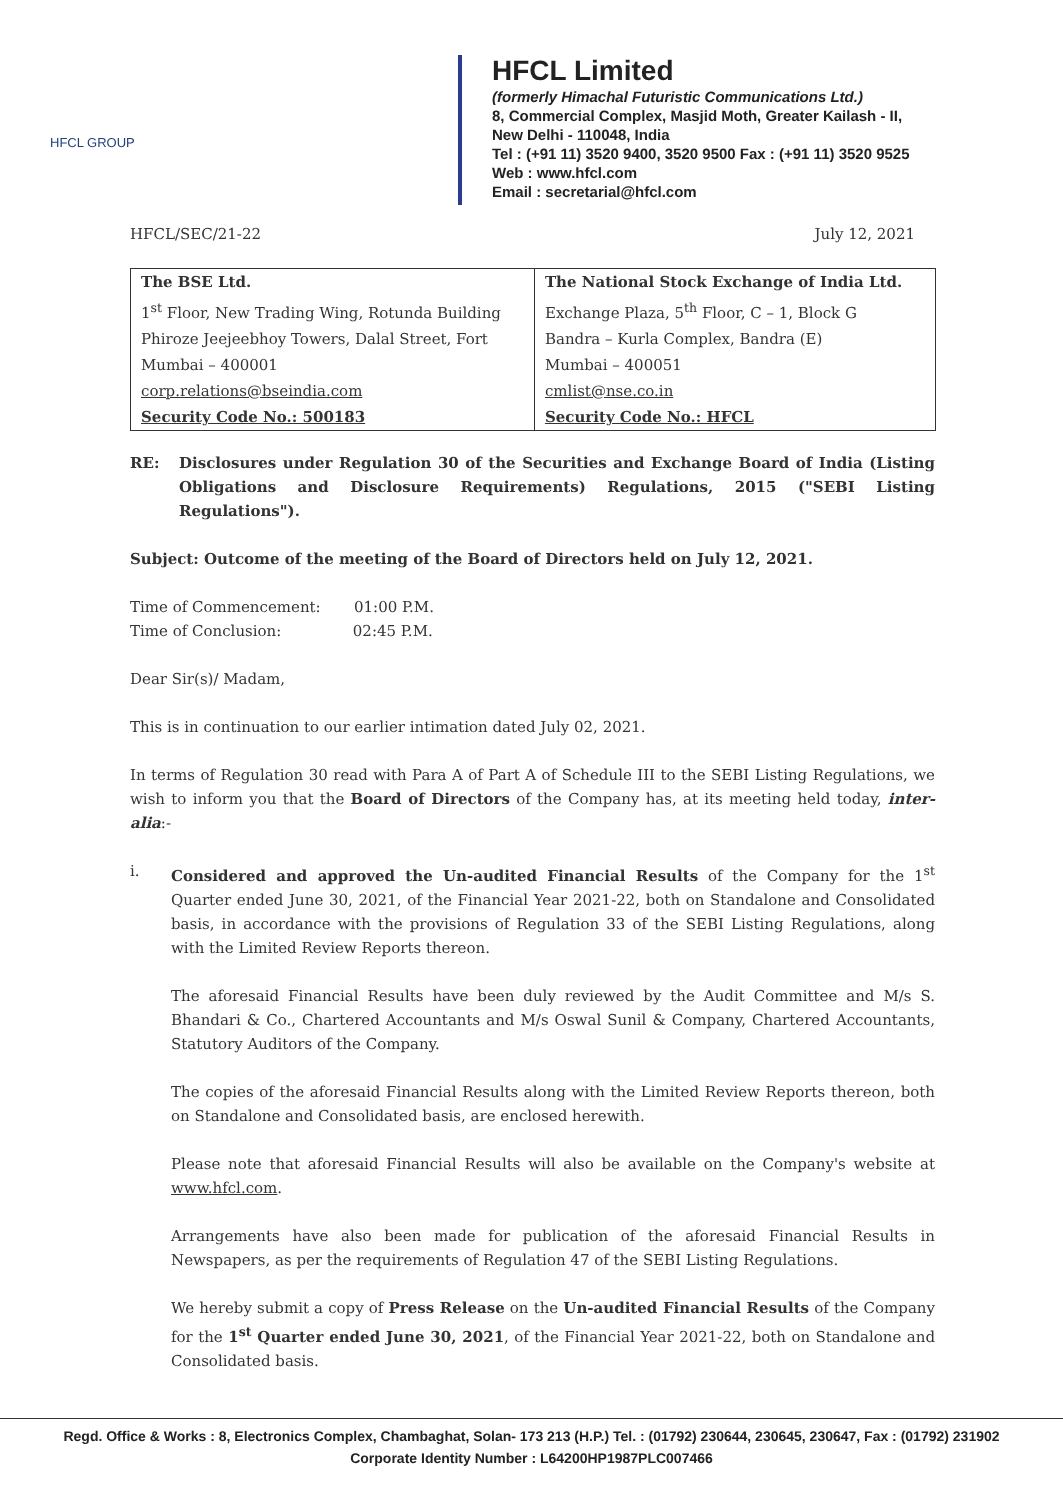HFCL GROUP
HFCL Limited
(formerly Himachal Futuristic Communications Ltd.)
8, Commercial Complex, Masjid Moth, Greater Kailash - II,
New Delhi - 110048, India
Tel : (+91 11) 3520 9400, 3520 9500 Fax : (+91 11) 3520 9525
Web : www.hfcl.com
Email : secretarial@hfcl.com
HFCL/SEC/21-22 July 12, 2021
| The BSE Ltd. | The National Stock Exchange of India Ltd. |
| 1<sup>st</sup> Floor, New Trading Wing, Rotunda Building | Exchange Plaza, 5<sup>th</sup> Floor, C – 1, Block G |
| Phiroze Jeejeebhoy Towers, Dalal Street, Fort | Bandra – Kurla Complex, Bandra (E) |
| Mumbai – 400001 | Mumbai – 400051 |
| corp.relations@bseindia.com | cmlist@nse.co.in |
| Security Code No.: 500183 | Security Code No.: HFCL |
RE: Disclosures under Regulation 30 of the Securities and Exchange Board of India (Listing Obligations and Disclosure Requirements) Regulations, 2015 ("SEBI Listing Regulations").
Subject: Outcome of the meeting of the Board of Directors held on July 12, 2021.
Time of Commencement: 01:00 P.M.
Time of Conclusion: 02:45 P.M.
Dear Sir(s)/ Madam,
This is in continuation to our earlier intimation dated July 02, 2021.
In terms of Regulation 30 read with Para A of Part A of Schedule III to the SEBI Listing Regulations, we wish to inform you that the Board of Directors of the Company has, at its meeting held today, inter-alia:-
i. Considered and approved the Un-audited Financial Results of the Company for the 1<sup>st</sup> Quarter ended June 30, 2021, of the Financial Year 2021-22, both on Standalone and Consolidated basis, in accordance with the provisions of Regulation 33 of the SEBI Listing Regulations, along with the Limited Review Reports thereon.
The aforesaid Financial Results have been duly reviewed by the Audit Committee and M/s S. Bhandari & Co., Chartered Accountants and M/s Oswal Sunil & Company, Chartered Accountants, Statutory Auditors of the Company.
The copies of the aforesaid Financial Results along with the Limited Review Reports thereon, both on Standalone and Consolidated basis, are enclosed herewith.
Please note that aforesaid Financial Results will also be available on the Company's website at www.hfcl.com.
Arrangements have also been made for publication of the aforesaid Financial Results in Newspapers, as per the requirements of Regulation 47 of the SEBI Listing Regulations.
We hereby submit a copy of Press Release on the Un-audited Financial Results of the Company for the 1<sup>st</sup> Quarter ended June 30, 2021, of the Financial Year 2021-22, both on Standalone and Consolidated basis.
Regd. Office & Works : 8, Electronics Complex, Chambaghat, Solan- 173 213 (H.P.) Tel. : (01792) 230644, 230645, 230647, Fax : (01792) 231902
Corporate Identity Number : L64200HP1987PLC007466